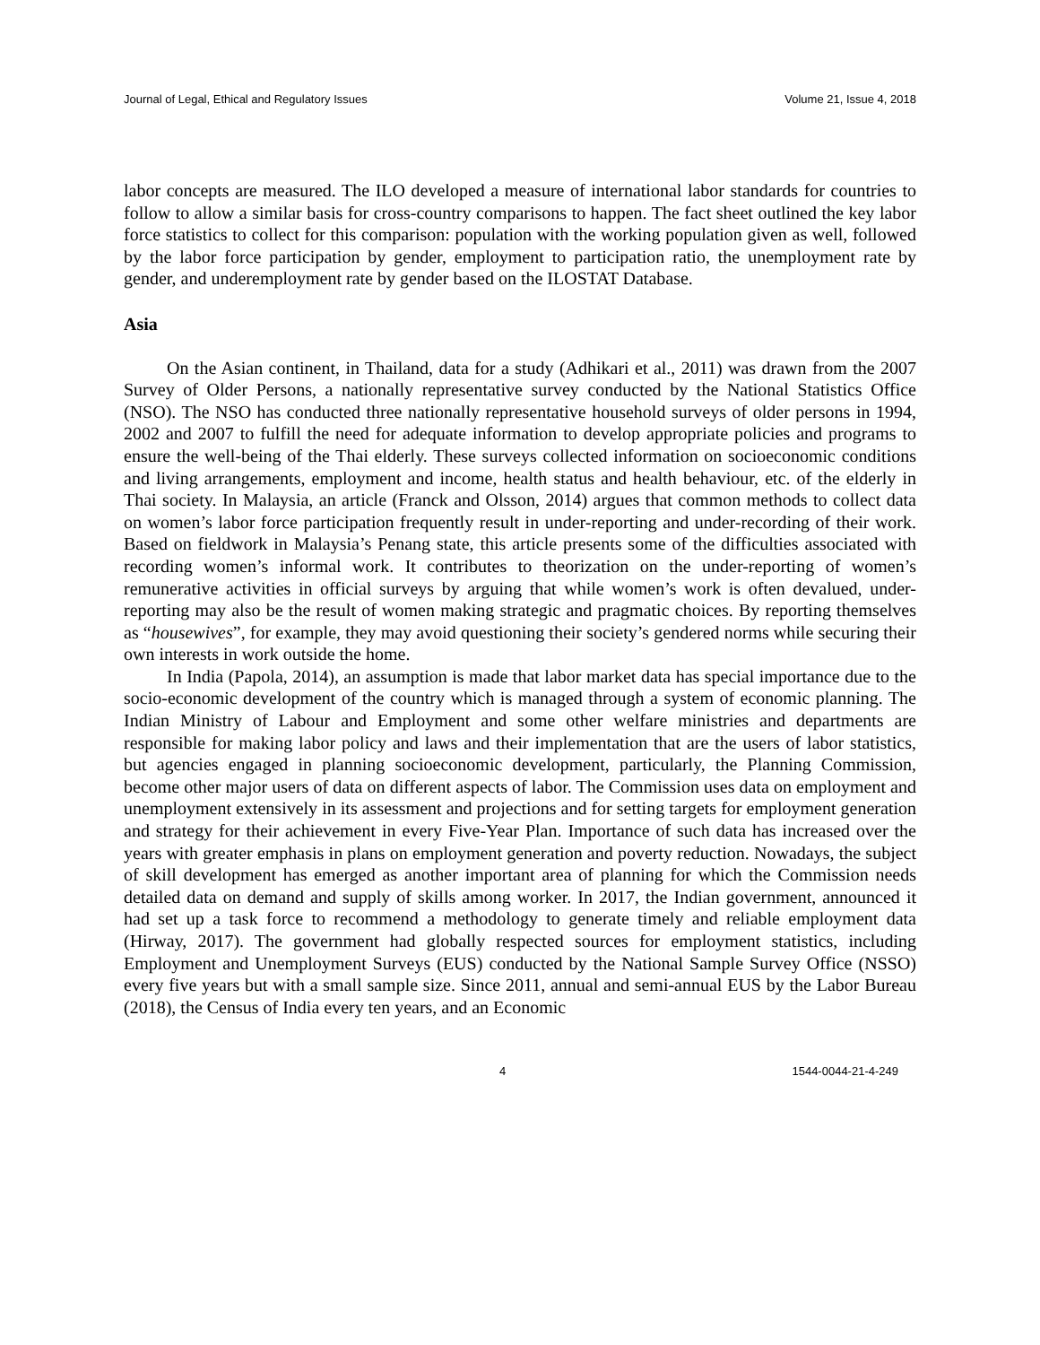Journal of Legal, Ethical and Regulatory Issues Volume 21, Issue 4, 2018
labor concepts are measured. The ILO developed a measure of international labor standards for countries to follow to allow a similar basis for cross-country comparisons to happen. The fact sheet outlined the key labor force statistics to collect for this comparison: population with the working population given as well, followed by the labor force participation by gender, employment to participation ratio, the unemployment rate by gender, and underemployment rate by gender based on the ILOSTAT Database.
Asia
On the Asian continent, in Thailand, data for a study (Adhikari et al., 2011) was drawn from the 2007 Survey of Older Persons, a nationally representative survey conducted by the National Statistics Office (NSO). The NSO has conducted three nationally representative household surveys of older persons in 1994, 2002 and 2007 to fulfill the need for adequate information to develop appropriate policies and programs to ensure the well-being of the Thai elderly. These surveys collected information on socioeconomic conditions and living arrangements, employment and income, health status and health behaviour, etc. of the elderly in Thai society. In Malaysia, an article (Franck and Olsson, 2014) argues that common methods to collect data on women’s labor force participation frequently result in under-reporting and under-recording of their work. Based on fieldwork in Malaysia’s Penang state, this article presents some of the difficulties associated with recording women’s informal work. It contributes to theorization on the under-reporting of women’s remunerative activities in official surveys by arguing that while women’s work is often devalued, under-reporting may also be the result of women making strategic and pragmatic choices. By reporting themselves as “housewives”, for example, they may avoid questioning their society’s gendered norms while securing their own interests in work outside the home.
In India (Papola, 2014), an assumption is made that labor market data has special importance due to the socio-economic development of the country which is managed through a system of economic planning. The Indian Ministry of Labour and Employment and some other welfare ministries and departments are responsible for making labor policy and laws and their implementation that are the users of labor statistics, but agencies engaged in planning socioeconomic development, particularly, the Planning Commission, become other major users of data on different aspects of labor. The Commission uses data on employment and unemployment extensively in its assessment and projections and for setting targets for employment generation and strategy for their achievement in every Five-Year Plan. Importance of such data has increased over the years with greater emphasis in plans on employment generation and poverty reduction. Nowadays, the subject of skill development has emerged as another important area of planning for which the Commission needs detailed data on demand and supply of skills among worker. In 2017, the Indian government, announced it had set up a task force to recommend a methodology to generate timely and reliable employment data (Hirway, 2017). The government had globally respected sources for employment statistics, including Employment and Unemployment Surveys (EUS) conducted by the National Sample Survey Office (NSSO) every five years but with a small sample size. Since 2011, annual and semi-annual EUS by the Labor Bureau (2018), the Census of India every ten years, and an Economic
4 1544-0044-21-4-249